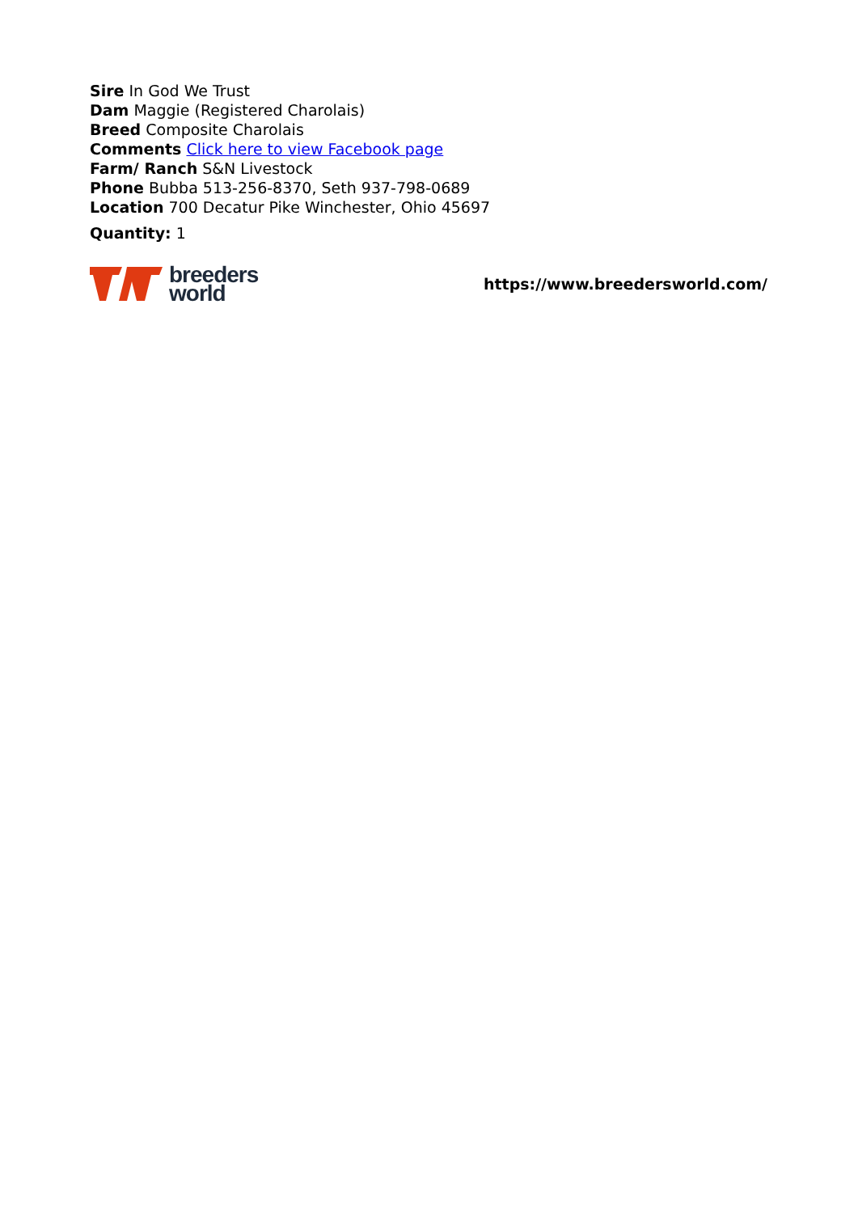Sire In God We Trust
Dam Maggie (Registered Charolais)
Breed Composite Charolais
Comments Click here to view Facebook page
Farm/ Ranch S&N Livestock
Phone Bubba 513-256-8370, Seth 937-798-0689
Location 700 Decatur Pike Winchester, Ohio 45697
Quantity: 1
breeders
world
https://www.breedersworld.com/